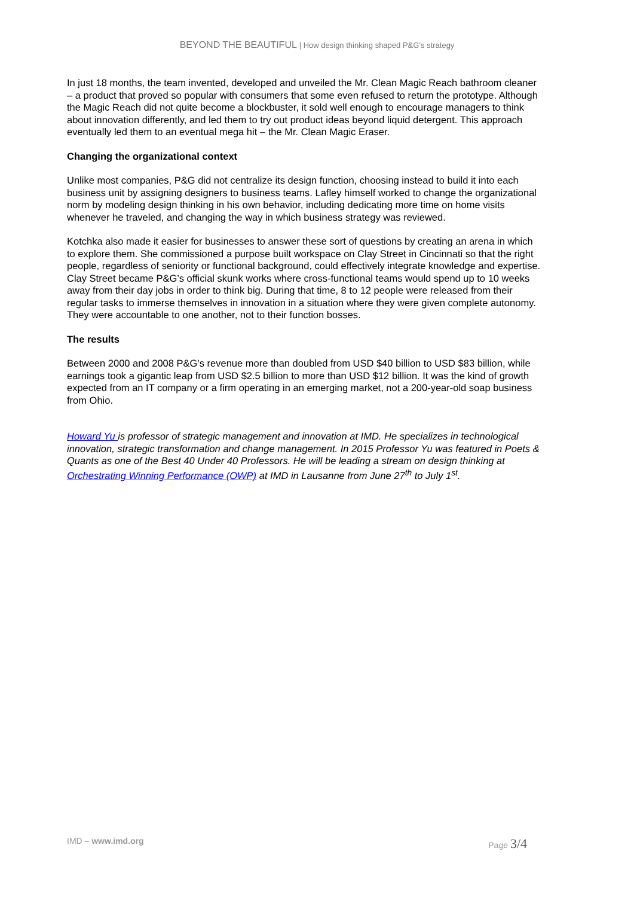BEYOND THE BEAUTIFUL | How design thinking shaped P&G’s strategy
In just 18 months, the team invented, developed and unveiled the Mr. Clean Magic Reach bathroom cleaner – a product that proved so popular with consumers that some even refused to return the prototype. Although the Magic Reach did not quite become a blockbuster, it sold well enough to encourage managers to think about innovation differently, and led them to try out product ideas beyond liquid detergent. This approach eventually led them to an eventual mega hit – the Mr. Clean Magic Eraser.
Changing the organizational context
Unlike most companies, P&G did not centralize its design function, choosing instead to build it into each business unit by assigning designers to business teams. Lafley himself worked to change the organizational norm by modeling design thinking in his own behavior, including dedicating more time on home visits whenever he traveled, and changing the way in which business strategy was reviewed.
Kotchka also made it easier for businesses to answer these sort of questions by creating an arena in which to explore them. She commissioned a purpose built workspace on Clay Street in Cincinnati so that the right people, regardless of seniority or functional background, could effectively integrate knowledge and expertise. Clay Street became P&G’s official skunk works where cross-functional teams would spend up to 10 weeks away from their day jobs in order to think big. During that time, 8 to 12 people were released from their regular tasks to immerse themselves in innovation in a situation where they were given complete autonomy. They were accountable to one another, not to their function bosses.
The results
Between 2000 and 2008 P&G’s revenue more than doubled from USD $40 billion to USD $83 billion, while earnings took a gigantic leap from USD $2.5 billion to more than USD $12 billion. It was the kind of growth expected from an IT company or a firm operating in an emerging market, not a 200-year-old soap business from Ohio.
Howard Yu is professor of strategic management and innovation at IMD. He specializes in technological innovation, strategic transformation and change management. In 2015 Professor Yu was featured in Poets & Quants as one of the Best 40 Under 40 Professors. He will be leading a stream on design thinking at Orchestrating Winning Performance (OWP) at IMD in Lausanne from June 27<sup>th</sup> to July 1<sup>st</sup>.
IMD – www.imd.org Page 3/4